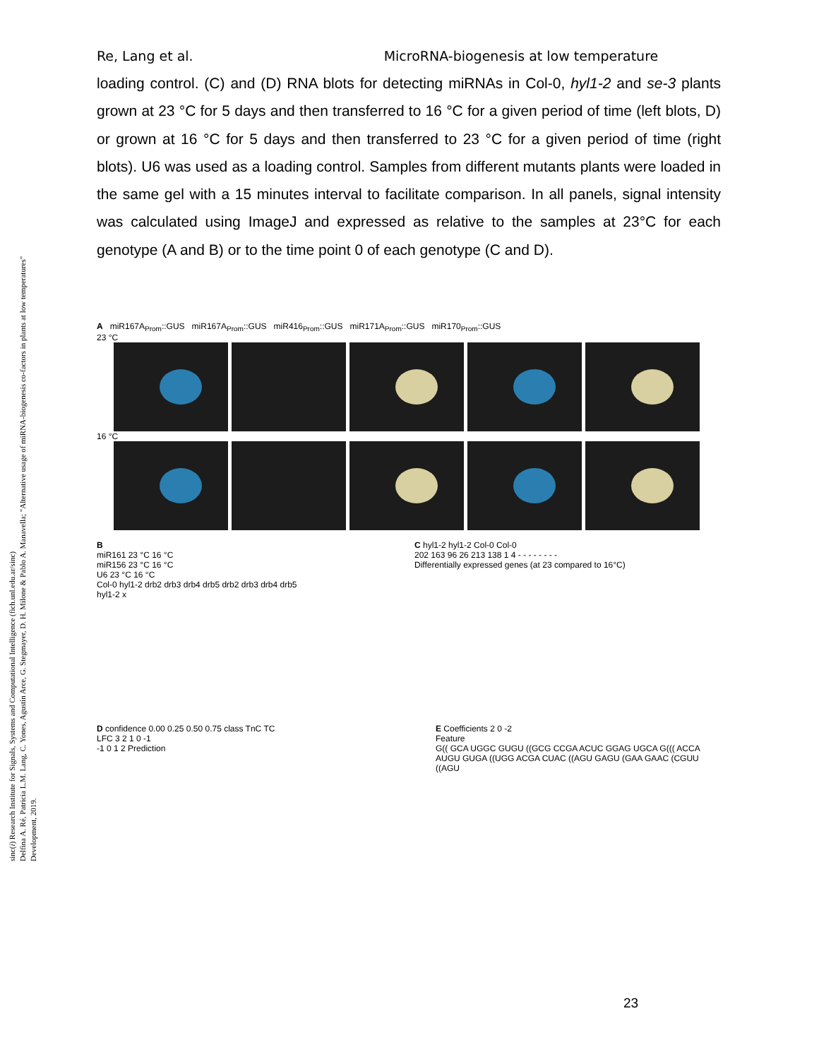sinc(i) Research Institute for Signals, Systems and Computational Intelligence (fich.unl.edu.ar/sinc)
Delfina A. Ré, Patricia L.M. Lang, C. Yones, Agustín Arce, G. Stegmayer, D. H. Milone & Pablo A. Manavella; "Alternative usage of miRNA-biogenesis co-factors in plants at low temperatures"
Development, 2019.
Re, Lang et al. MicroRNA-biogenesis at low temperature
loading control. (C) and (D) RNA blots for detecting miRNAs in Col-0, hyl1-2 and se-3 plants grown at 23 °C for 5 days and then transferred to 16 °C for a given period of time (left blots, D) or grown at 16 °C for 5 days and then transferred to 23 °C for a given period of time (right blots). U6 was used as a loading control. Samples from different mutants plants were loaded in the same gel with a 15 minutes interval to facilitate comparison. In all panels, signal intensity was calculated using ImageJ and expressed as relative to the samples at 23°C for each genotype (A and B) or to the time point 0 of each genotype (C and D).
A miR167A<sub>Prom</sub>::GUS miR167A<sub>Prom</sub>::GUS miR416<sub>Prom</sub>::GUS miR171A<sub>Prom</sub>::GUS miR170<sub>Prom</sub>::GUS
23 °C
16 °C
B
miR161 23 °C 16 °C
miR156 23 °C 16 °C
U6 23 °C 16 °C
Col-0 hyl1-2 drb2 drb3 drb4 drb5 drb2 drb3 drb4 drb5
hyl1-2 x
C hyl1-2 hyl1-2 Col-0 Col-0
202 163 96 26 213 138 1 4 - - - - - - - -
Differentially expressed genes (at 23 compared to 16°C)
D confidence 0.00 0.25 0.50 0.75 class TnC TC
LFC 3 2 1 0 -1
-1 0 1 2 Prediction
E Coefficients 2 0 -2
Feature
G(( GCA UGGC GUGU ((GCG CCGA ACUC GGAG UGCA G((( ACCA AUGU GUGA ((UGG ACGA CUAC ((AGU GAGU (GAA GAAC (CGUU ((AGU
23